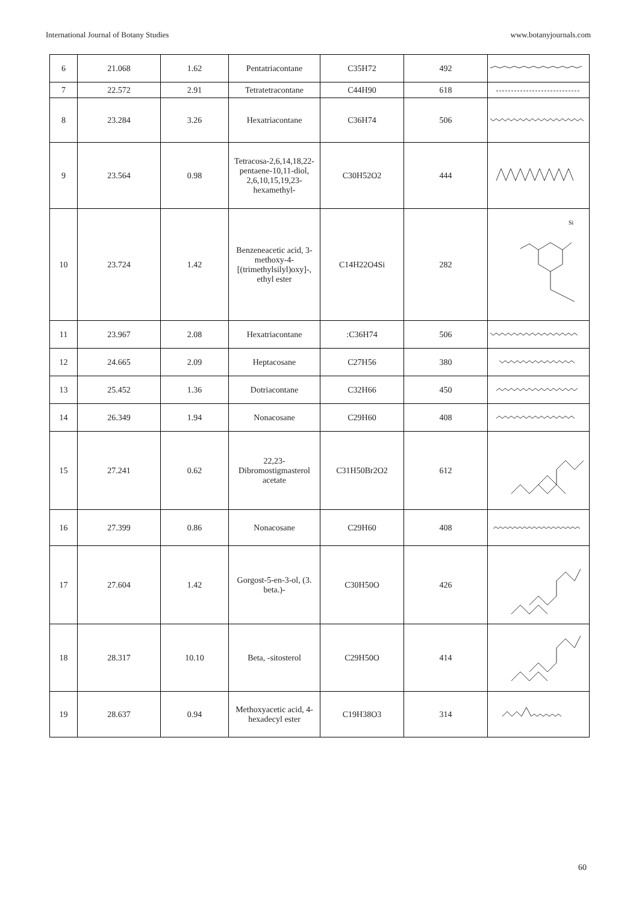International Journal of Botany Studies www.botanyjournals.com
| 6 | 21.068 | 1.62 | Pentatriacontane | C35H72 | 492 | |
| 7 | 22.572 | 2.91 | Tetratetracontane | C44H90 | 618 | |
| 8 | 23.284 | 3.26 | Hexatriacontane | C36H74 | 506 | |
| 9 | 23.564 | 0.98 | Tetracosa-2,6,14,18,22-pentaene-10,11-diol, 2,6,10,15,19,23-hexamethyl- | C30H52O2 | 444 | |
| 10 | 23.724 | 1.42 | Benzeneacetic acid, 3-methoxy-4-[(trimethylsilyl)oxy]-, ethyl ester | C14H22O4Si | 282 | Si |
| 11 | 23.967 | 2.08 | Hexatriacontane | :C36H74 | 506 | |
| 12 | 24.665 | 2.09 | Heptacosane | C27H56 | 380 | |
| 13 | 25.452 | 1.36 | Dotriacontane | C32H66 | 450 | |
| 14 | 26.349 | 1.94 | Nonacosane | C29H60 | 408 | |
| 15 | 27.241 | 0.62 | 22,23-Dibromostigmasterol acetate | C31H50Br2O2 | 612 | |
| 16 | 27.399 | 0.86 | Nonacosane | C29H60 | 408 | |
| 17 | 27.604 | 1.42 | Gorgost-5-en-3-ol, (3. beta.)- | C30H50O | 426 | |
| 18 | 28.317 | 10.10 | Beta, -sitosterol | C29H50O | 414 | |
| 19 | 28.637 | 0.94 | Methoxyacetic acid, 4-hexadecyl ester | C19H38O3 | 314 | |
60